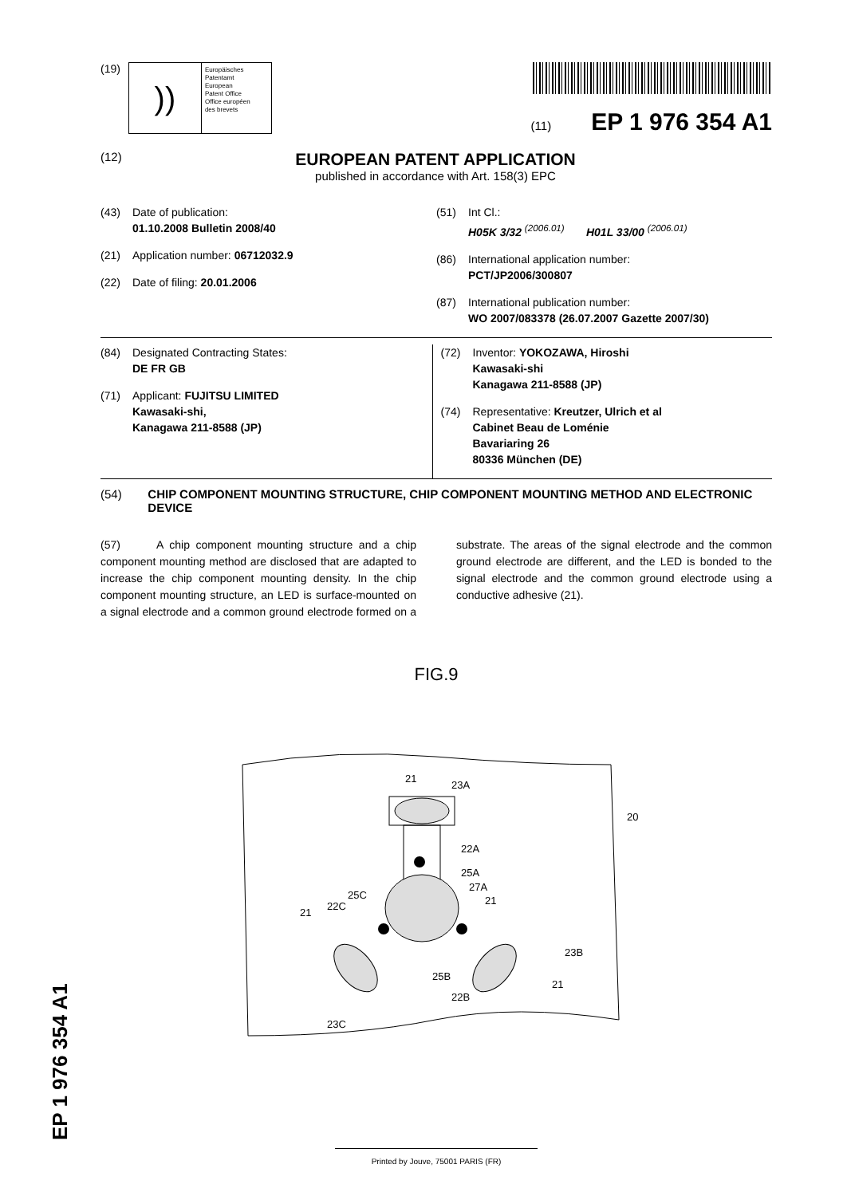(19)
))
Europäisches
Patentamt
European
Patent Office
Office européen
des brevets
(11) EP 1 976 354 A1
(12)
EUROPEAN PATENT APPLICATION
published in accordance with Art. 158(3) EPC
(43) Date of publication:
01.10.2008 Bulletin 2008/40
(21) Application number: 06712032.9
(22) Date of filing: 20.01.2006
(51) Int Cl.:
H05K 3/32 <sup>(2006.01)</sup> H01L 33/00 <sup>(2006.01)</sup>
(86) International application number:
PCT/JP2006/300807
(87) International publication number:
WO 2007/083378 (26.07.2007 Gazette 2007/30)
(84) Designated Contracting States:
DE FR GB
(71) Applicant: FUJITSU LIMITED
Kawasaki-shi,
Kanagawa 211-8588 (JP)
(72) Inventor: YOKOZAWA, Hiroshi
Kawasaki-shi
Kanagawa 211-8588 (JP)
(74) Representative: Kreutzer, Ulrich et al
Cabinet Beau de Loménie
Bavariaring 26
80336 München (DE)
(54) CHIP COMPONENT MOUNTING STRUCTURE, CHIP COMPONENT MOUNTING METHOD AND ELECTRONIC DEVICE
(57) A chip component mounting structure and a chip component mounting method are disclosed that are adapted to increase the chip component mounting density. In the chip component mounting structure, an LED is surface-mounted on a signal electrode and a common ground electrode formed on a substrate. The areas of the signal electrode and the common ground electrode are different, and the LED is bonded to the signal electrode and the common ground electrode using a conductive adhesive (21).
FIG.9
21
23A
20
22A
25A
27A
21
25C
22C
21
23B
21
25B
22B
23C
EP 1 976 354 A1
Printed by Jouve, 75001 PARIS (FR)